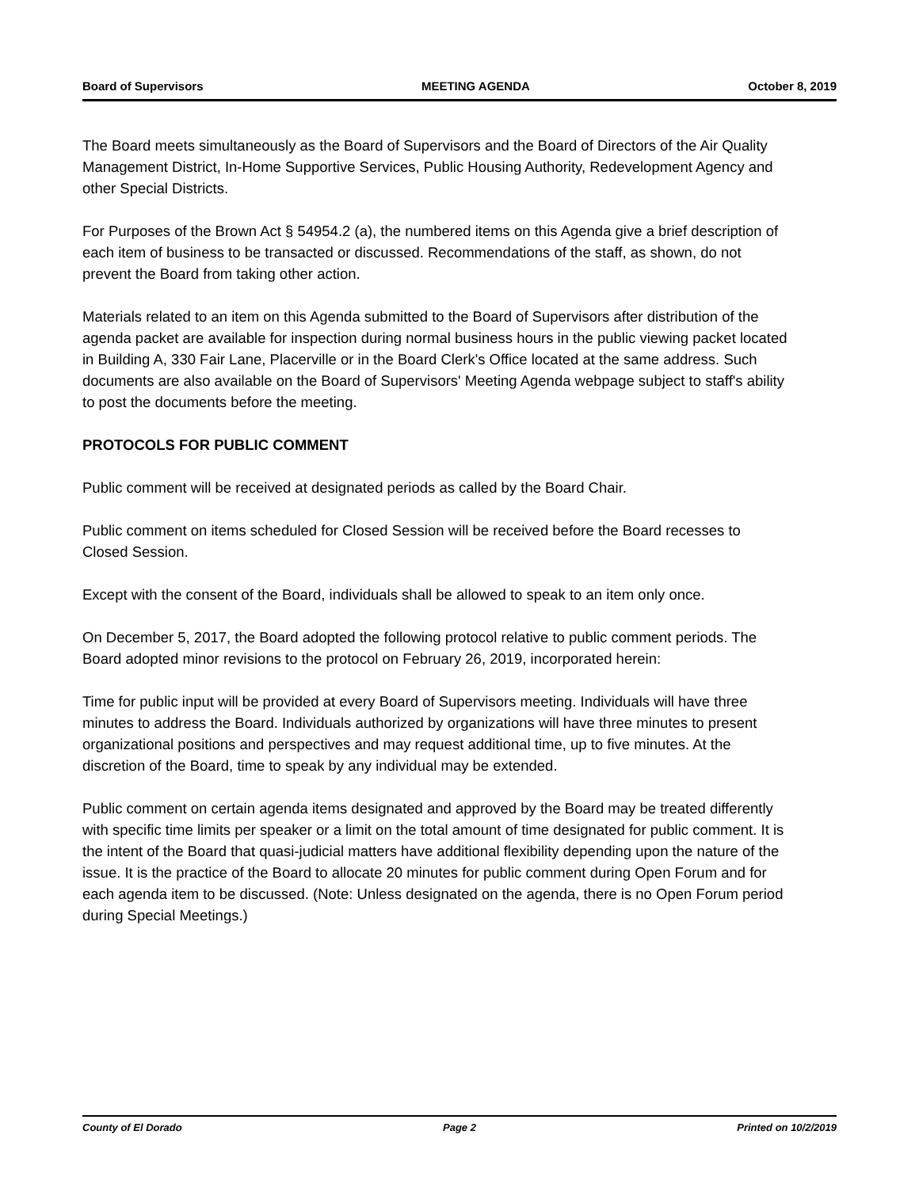Board of Supervisors MEETING AGENDA October 8, 2019
The Board meets simultaneously as the Board of Supervisors and the Board of Directors of the Air Quality Management District, In-Home Supportive Services, Public Housing Authority, Redevelopment Agency and other Special Districts.
For Purposes of the Brown Act § 54954.2 (a), the numbered items on this Agenda give a brief description of each item of business to be transacted or discussed. Recommendations of the staff, as shown, do not prevent the Board from taking other action.
Materials related to an item on this Agenda submitted to the Board of Supervisors after distribution of the agenda packet are available for inspection during normal business hours in the public viewing packet located in Building A, 330 Fair Lane, Placerville or in the Board Clerk's Office located at the same address. Such documents are also available on the Board of Supervisors' Meeting Agenda webpage subject to staff's ability to post the documents before the meeting.
PROTOCOLS FOR PUBLIC COMMENT
Public comment will be received at designated periods as called by the Board Chair.
Public comment on items scheduled for Closed Session will be received before the Board recesses to Closed Session.
Except with the consent of the Board, individuals shall be allowed to speak to an item only once.
On December 5, 2017, the Board adopted the following protocol relative to public comment periods. The Board adopted minor revisions to the protocol on February 26, 2019, incorporated herein:
Time for public input will be provided at every Board of Supervisors meeting. Individuals will have three minutes to address the Board. Individuals authorized by organizations will have three minutes to present organizational positions and perspectives and may request additional time, up to five minutes. At the discretion of the Board, time to speak by any individual may be extended.
Public comment on certain agenda items designated and approved by the Board may be treated differently with specific time limits per speaker or a limit on the total amount of time designated for public comment. It is the intent of the Board that quasi-judicial matters have additional flexibility depending upon the nature of the issue. It is the practice of the Board to allocate 20 minutes for public comment during Open Forum and for each agenda item to be discussed. (Note: Unless designated on the agenda, there is no Open Forum period during Special Meetings.)
County of El Dorado Page 2 Printed on 10/2/2019